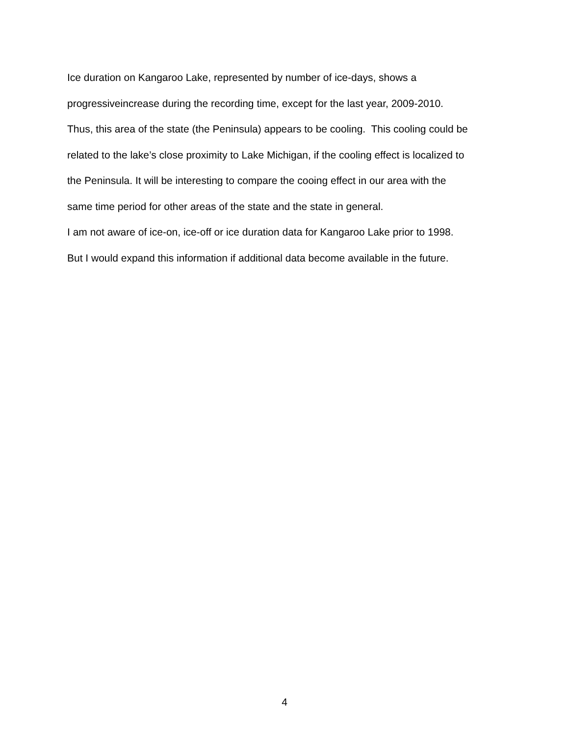Ice duration on Kangaroo Lake, represented by number of ice-days, shows a
progressiveincrease during the recording time, except for the last year, 2009-2010.
Thus, this area of the state (the Peninsula) appears to be cooling. This cooling could be
related to the lake’s close proximity to Lake Michigan, if the cooling effect is localized to
the Peninsula. It will be interesting to compare the cooing effect in our area with the
same time period for other areas of the state and the state in general.
I am not aware of ice-on, ice-off or ice duration data for Kangaroo Lake prior to 1998.
But I would expand this information if additional data become available in the future.
4